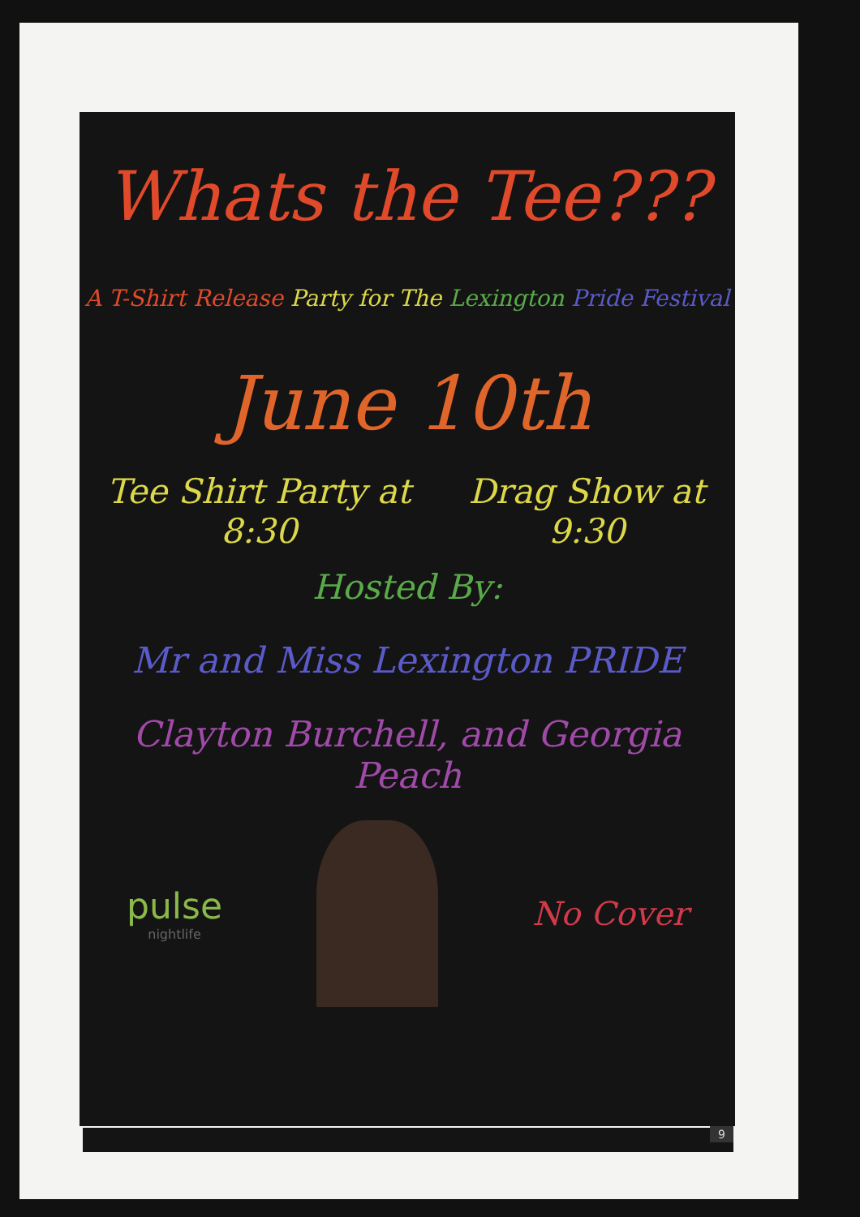Whats the Tee???
A T-Shirt Release Party for The Lexington Pride Festival
June 10th
Tee Shirt Party at 8:30 Drag Show at 9:30
Hosted By:
Mr and Miss Lexington PRIDE
Clayton Burchell, and Georgia Peach
pulse
nightlife
No Cover
9